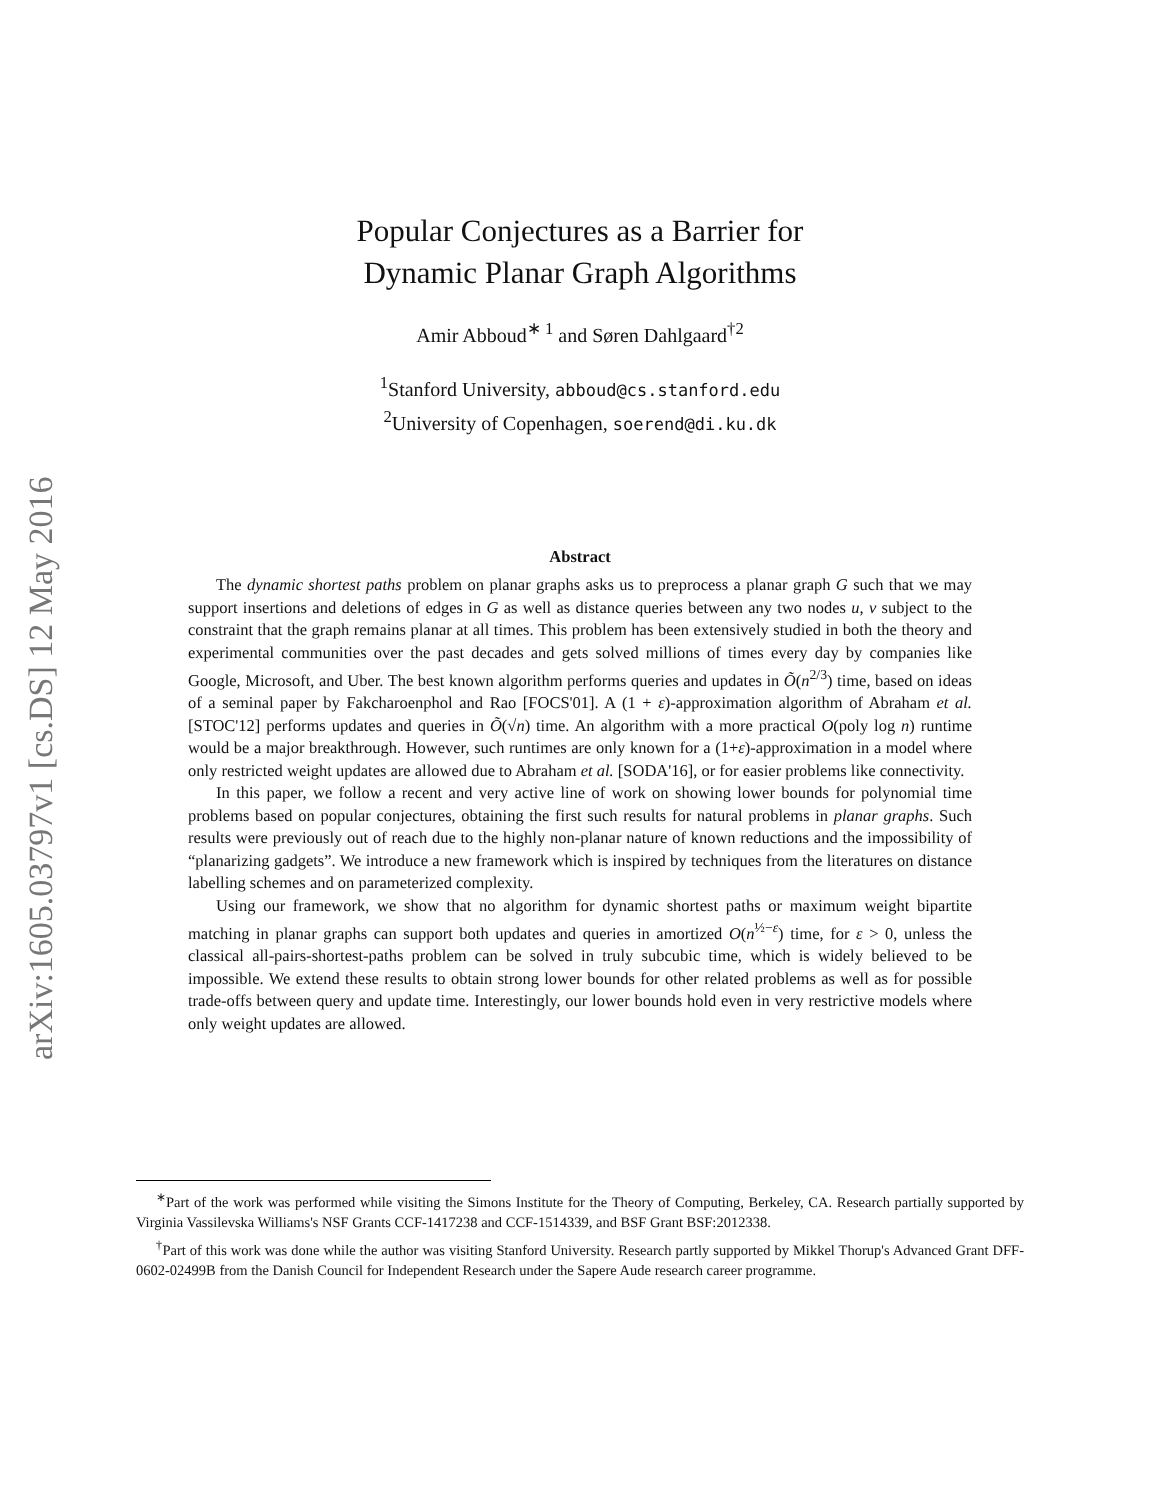Popular Conjectures as a Barrier for
Dynamic Planar Graph Algorithms
Amir Abboud<sup>∗ 1</sup> and Søren Dahlgaard<sup>†2</sup>
<sup>1</sup> Stanford University, abboud@cs.stanford.edu
<sup>2</sup> University of Copenhagen, soerend@di.ku.dk
Abstract
The dynamic shortest paths problem on planar graphs asks us to preprocess a planar graph G such that we may support insertions and deletions of edges in G as well as distance queries between any two nodes u, v subject to the constraint that the graph remains planar at all times. This problem has been extensively studied in both the theory and experimental communities over the past decades and gets solved millions of times every day by companies like Google, Microsoft, and Uber. The best known algorithm performs queries and updates in Õ(n<sup>2/3</sup>) time, based on ideas of a seminal paper by Fakcharoenphol and Rao [FOCS'01]. A (1 + ε)-approximation algorithm of Abraham et al. [STOC'12] performs updates and queries in Õ(√n) time. An algorithm with a more practical O(poly log n) runtime would be a major breakthrough. However, such runtimes are only known for a (1+ε)-approximation in a model where only restricted weight updates are allowed due to Abraham et al. [SODA'16], or for easier problems like connectivity.
In this paper, we follow a recent and very active line of work on showing lower bounds for polynomial time problems based on popular conjectures, obtaining the first such results for natural problems in planar graphs. Such results were previously out of reach due to the highly non-planar nature of known reductions and the impossibility of “planarizing gadgets”. We introduce a new framework which is inspired by techniques from the literatures on distance labelling schemes and on parameterized complexity.
Using our framework, we show that no algorithm for dynamic shortest paths or maximum weight bipartite matching in planar graphs can support both updates and queries in amortized O(n<sup>½−ε</sup>) time, for ε > 0, unless the classical all-pairs-shortest-paths problem can be solved in truly subcubic time, which is widely believed to be impossible. We extend these results to obtain strong lower bounds for other related problems as well as for possible trade-offs between query and update time. Interestingly, our lower bounds hold even in very restrictive models where only weight updates are allowed.
arXiv:1605.03797v1 [cs.DS] 12 May 2016
<sup>∗</sup>Part of the work was performed while visiting the Simons Institute for the Theory of Computing, Berkeley, CA. Research partially supported by Virginia Vassilevska Williams's NSF Grants CCF-1417238 and CCF-1514339, and BSF Grant BSF:2012338.
<sup>†</sup> Part of this work was done while the author was visiting Stanford University. Research partly supported by Mikkel Thorup's Advanced Grant DFF-0602-02499B from the Danish Council for Independent Research under the Sapere Aude research career programme.